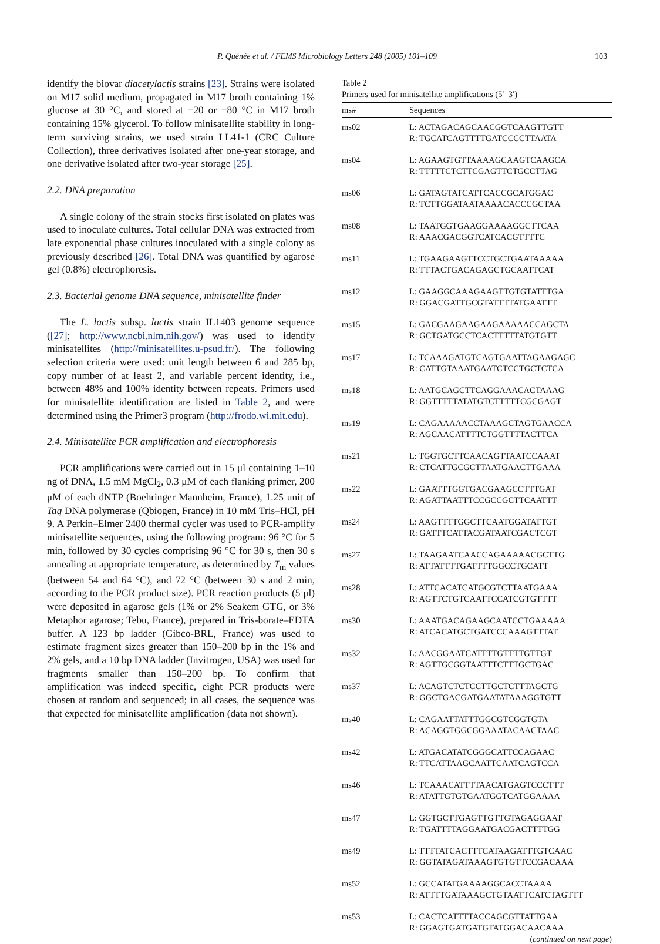P. Quénée et al. / FEMS Microbiology Letters 248 (2005) 101–109 103
identify the biovar diacetylactis strains [23]. Strains were isolated on M17 solid medium, propagated in M17 broth containing 1% glucose at 30 °C, and stored at −20 or −80 °C in M17 broth containing 15% glycerol. To follow minisatellite stability in long-term surviving strains, we used strain LL41-1 (CRC Culture Collection), three derivatives isolated after one-year storage, and one derivative isolated after two-year storage [25].
2.2. DNA preparation
A single colony of the strain stocks first isolated on plates was used to inoculate cultures. Total cellular DNA was extracted from late exponential phase cultures inoculated with a single colony as previously described [26]. Total DNA was quantified by agarose gel (0.8%) electrophoresis.
2.3. Bacterial genome DNA sequence, minisatellite finder
The L. lactis subsp. lactis strain IL1403 genome sequence ([27]; http://www.ncbi.nlm.nih.gov/) was used to identify minisatellites (http://minisatellites.u-psud.fr/). The following selection criteria were used: unit length between 6 and 285 bp, copy number of at least 2, and variable percent identity, i.e., between 48% and 100% identity between repeats. Primers used for minisatellite identification are listed in Table 2, and were determined using the Primer3 program (http://frodo.wi.mit.edu).
2.4. Minisatellite PCR amplification and electrophoresis
PCR amplifications were carried out in 15 μl containing 1–10 ng of DNA, 1.5 mM MgCl<sub>2</sub>, 0.3 μM of each flanking primer, 200 μM of each dNTP (Boehringer Mannheim, France), 1.25 unit of Taq DNA polymerase (Qbiogen, France) in 10 mM Tris–HCl, pH 9. A Perkin–Elmer 2400 thermal cycler was used to PCR-amplify minisatellite sequences, using the following program: 96 °C for 5 min, followed by 30 cycles comprising 96 °C for 30 s, then 30 s annealing at appropriate temperature, as determined by T<sub>m</sub> values (between 54 and 64 °C), and 72 °C (between 30 s and 2 min, according to the PCR product size). PCR reaction products (5 μl) were deposited in agarose gels (1% or 2% Seakem GTG, or 3% Metaphor agarose; Tebu, France), prepared in Tris-borate–EDTA buffer. A 123 bp ladder (Gibco-BRL, France) was used to estimate fragment sizes greater than 150–200 bp in the 1% and 2% gels, and a 10 bp DNA ladder (Invitrogen, USA) was used for fragments smaller than 150–200 bp. To confirm that amplification was indeed specific, eight PCR products were chosen at random and sequenced; in all cases, the sequence was that expected for minisatellite amplification (data not shown).
Table 2
Primers used for minisatellite amplifications (5′–3′)
| ms# | Sequences |
| --- | --- |
| ms02 | L: ACTAGACAGCAACGGTCAAGTTGTT R: TGCATCAGTTTTGATCCCCTTAATA |
| ms04 | L: AGAAGTGTTAAAAGCAAGTCAAGCA R: TTTTTCTCTTCGAGTTCTGCCTTAG |
| ms06 | L: GATAGTATCATTCACCGCATGGAC R: TCTTGGATAATAAAACACCCGCTAA |
| ms08 | L: TAATGGTGAAGGAAAAGGCTTCAA R: AAACGACGGTCATCACGTTTTC |
| ms11 | L: TGAAGAAGTTCCTGCTGAATAAAAA R: TTTACTGACAGAGCTGCAATTCAT |
| ms12 | L: GAAGGCAAAGAAGTTGTGTATTTGA R: GGACGATTGCGTATTTTATGAATTT |
| ms15 | L: GACGAAGAAGAAGAAAAACCAGCTA R: GCTGATGCCTCACTTTTTATGTGTT |
| ms17 | L: TCAAAGATGTCAGTGAATTAGAAGAGC R: CATTGTAAATGAATCTCCTGCTCTCA |
| ms18 | L: AATGCAGCTTCAGGAAACACTAAAG R: GGTTTTTATATGTCTTTTTCGCGAGT |
| ms19 | L: CAGAAAAACCTAAAGCTAGTGAACCA R: AGCAACATTTTCTGGTTTTACTTCA |
| ms21 | L: TGGTGCTTCAACAGTTAATCCAAAT R: CTCATTGCGCTTAATGAACTTGAAA |
| ms22 | L: GAATTTGGTGACGAAGCCTTTGAT R: AGATTAATTTCCGCCGCTTCAATTT |
| ms24 | L: AAGTTTTGGCTTCAATGGATATTGT R: GATTTCATTACGATAATCGACTCGT |
| ms27 | L: TAAGAATCAACCAGAAAAACGCTTG R: ATTATTTTGATTTTGGCCTGCATT |
| ms28 | L: ATTCACATCATGCGTCTTAATGAAA R: AGTTCTGTCAATTCCATCGTGTTTT |
| ms30 | L: AAATGACAGAAGCAATCCTGAAAAA R: ATCACATGCTGATCCCAAAGTTTAT |
| ms32 | L: AACGGAATCATTTTGTTTTGTTGT R: AGTTGCGGTAATTTCTTTGCTGAC |
| ms37 | L: ACAGTCTCTCCTTGCTCTTTAGCTG R: GGCTGACGATGAATATAAAGGTGTT |
| ms40 | L: CAGAATTATTTGGCGTCGGTGTA R: ACAGGTGGCGGAAATACAACTAAC |
| ms42 | L: ATGACATATCGGGCATTCCAGAAC R: TTCATTAAGCAATTCAATCAGTCCA |
| ms46 | L: TCAAACATTTTAACATGAGTCCCTTT R: ATATTGTGTGAATGGTCATGGAAAA |
| ms47 | L: GGTGCTTGAGTTGTTGTAGAGGAAT R: TGATTTTAGGAATGACGACTTTTGG |
| ms49 | L: TTTTATCACTTTCATAAGATTTGTCAAC R: GGTATAGATAAAGTGTGTTCCGACAAA |
| ms52 | L: GCCATATGAAAAGGCACCTAAAA R: ATTTTGATAAAGCTGTAATTCATCTAGTTT |
| ms53 | L: CACTCATTTTACCAGCGTTATTGAA R: GGAGTGATGATGTATGGACAACAAA |
(continued on next page)